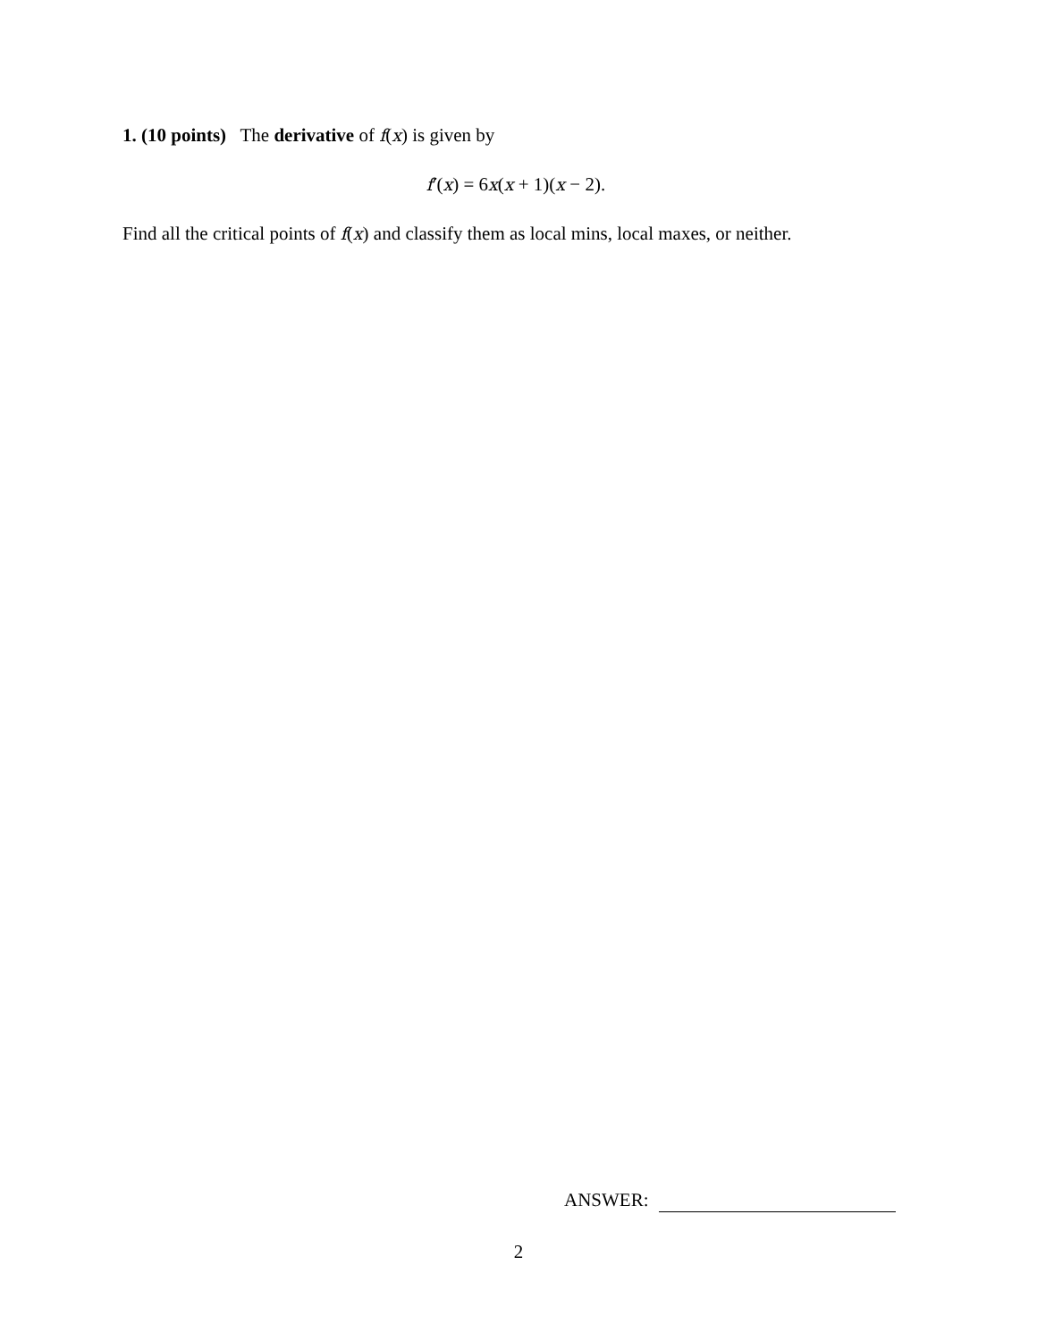1. (10 points) The derivative of f(x) is given by
f′(x) = 6x(x + 1)(x − 2).
Find all the critical points of f(x) and classify them as local mins, local maxes, or neither.
ANSWER:
2